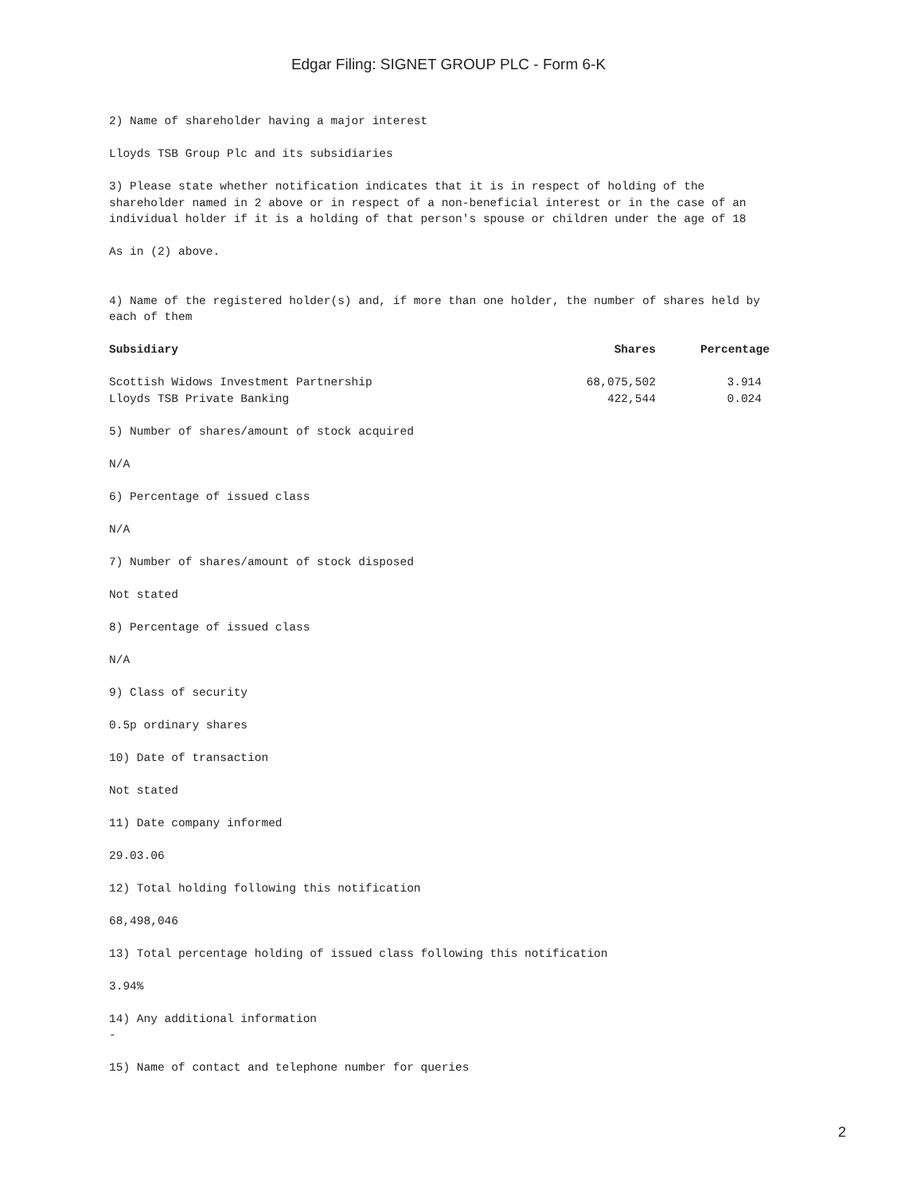Edgar Filing: SIGNET GROUP PLC - Form 6-K
2) Name of shareholder having a major interest
Lloyds TSB Group Plc and its subsidiaries
3) Please state whether notification indicates that it is in respect of holding of the shareholder named in 2 above or in respect of a non-beneficial interest or in the case of an individual holder if it is a holding of that person's spouse or children under the age of 18
As in (2) above.
4) Name of the registered holder(s) and, if more than one holder, the number of shares held by each of them
| Subsidiary | Shares | Percentage |
| --- | --- | --- |
| Scottish Widows Investment Partnership | 68,075,502 | 3.914 |
| Lloyds TSB Private Banking | 422,544 | 0.024 |
5) Number of shares/amount of stock acquired
N/A
6) Percentage of issued class
N/A
7) Number of shares/amount of stock disposed
Not stated
8) Percentage of issued class
N/A
9) Class of security
0.5p ordinary shares
10) Date of transaction
Not stated
11) Date company informed
29.03.06
12) Total holding following this notification
68,498,046
13) Total percentage holding of issued class following this notification
3.94%
14) Any additional information
-
15) Name of contact and telephone number for queries
2